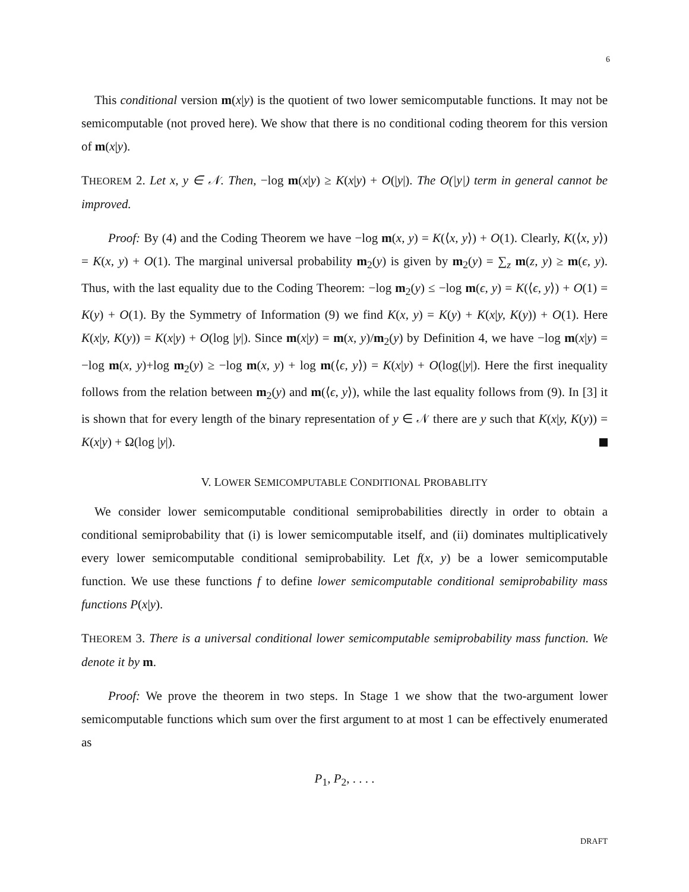6
This conditional version m(x|y) is the quotient of two lower semicomputable functions. It may not be semicomputable (not proved here). We show that there is no conditional coding theorem for this version of m(x|y).
THEOREM 2. Let x, y ∈ 𝒩. Then, −log m(x|y) ≥ K(x|y) + O(|y|). The O(|y|) term in general cannot be improved.
Proof: By (4) and the Coding Theorem we have −log m(x, y) = K(⟨x, y⟩) + O(1). Clearly, K(⟨x, y⟩) = K(x, y) + O(1). The marginal universal probability m<sub>2</sub>(y) is given by m<sub>2</sub>(y) = ∑<sub>z</sub> m(z, y) ≥ m(ϵ, y). Thus, with the last equality due to the Coding Theorem: −log m<sub>2</sub>(y) ≤ −log m(ϵ, y) = K(⟨ϵ, y⟩) + O(1) = K(y) + O(1). By the Symmetry of Information (9) we find K(x, y) = K(y) + K(x|y, K(y)) + O(1). Here K(x|y, K(y)) = K(x|y) + O(log |y|). Since m(x|y) = m(x, y)/m<sub>2</sub>(y) by Definition 4, we have −log m(x|y) = −log m(x, y)+log m<sub>2</sub>(y) ≥ −log m(x, y) + log m(⟨ϵ, y⟩) = K(x|y) + O(log(|y|). Here the first inequality follows from the relation between m<sub>2</sub>(y) and m(⟨ϵ, y⟩), while the last equality follows from (9). In [3] it is shown that for every length of the binary representation of y ∈ 𝒩 there are y such that K(x|y, K(y)) = K(x|y) + Ω(log |y|).
V. LOWER SEMICOMPUTABLE CONDITIONAL PROBABLITY
We consider lower semicomputable conditional semiprobabilities directly in order to obtain a conditional semiprobability that (i) is lower semicomputable itself, and (ii) dominates multiplicatively every lower semicomputable conditional semiprobability. Let f(x, y) be a lower semicomputable function. We use these functions f to define lower semicomputable conditional semiprobability mass functions P(x|y).
THEOREM 3. There is a universal conditional lower semicomputable semiprobability mass function. We denote it by m.
Proof: We prove the theorem in two steps. In Stage 1 we show that the two-argument lower semicomputable functions which sum over the first argument to at most 1 can be effectively enumerated as
P<sub>1</sub>, P<sub>2</sub>, . . . .
DRAFT